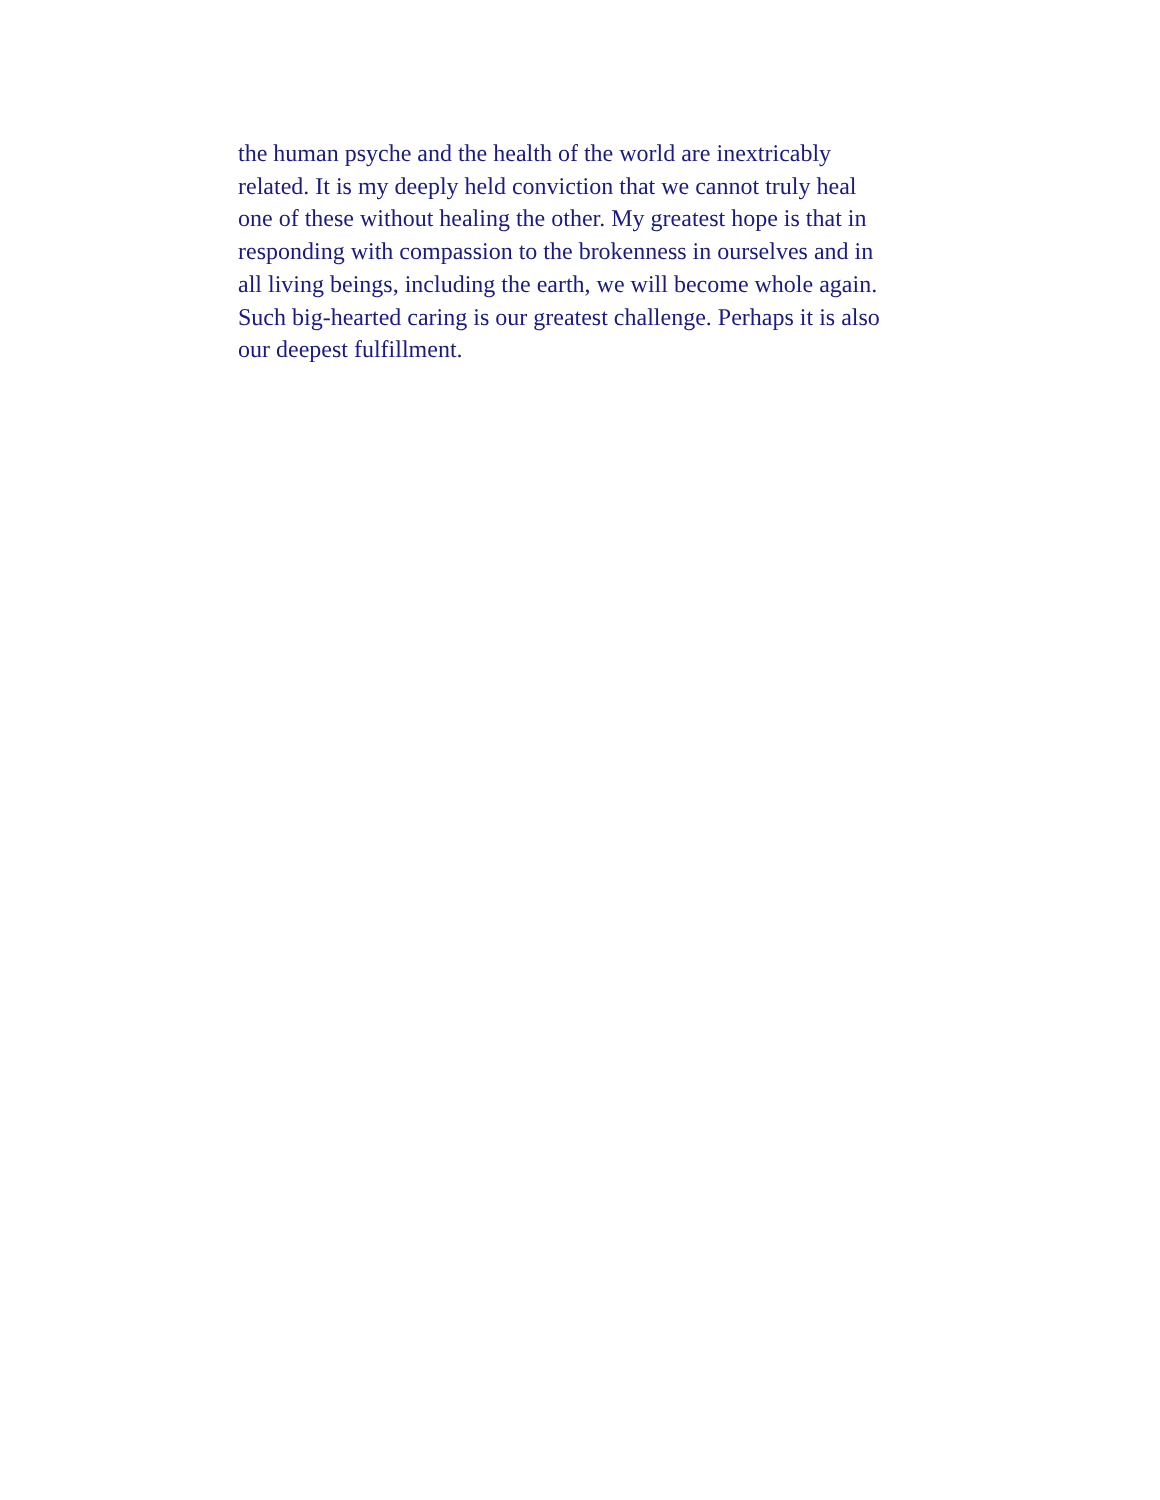the human psyche and the health of the world are inextricably
related. It is my deeply held conviction that we cannot truly heal
one of these without healing the other. My greatest hope is that in
responding with compassion to the brokenness in ourselves and in
all living beings, including the earth, we will become whole again.
Such big-hearted caring is our greatest challenge. Perhaps it is also
our deepest fulfillment.